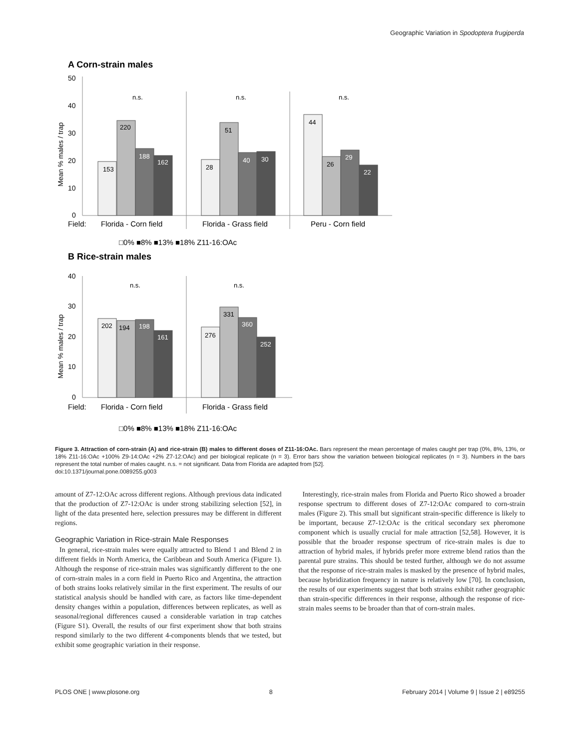Geographic Variation in Spodoptera frugiperda
A Corn-strain males
50
40
30
20
10
0
Mean % males / trap
153
220
188
162
28
51
40
30
44
26
29
22
n.s.
n.s.
n.s.
Field:
Florida - Corn field
Florida - Grass field
Peru - Corn field
□0% ■8% ■13% ■18% Z11-16:OAc
B Rice-strain males
40
30
20
10
0
Mean % males / trap
202
194
198
161
276
331
360
252
n.s.
n.s.
Field:
Florida - Corn field
Florida - Grass field
□0% ■8% ■13% ■18% Z11-16:OAc
Figure 3. Attraction of corn-strain (A) and rice-strain (B) males to different doses of Z11-16:OAc. Bars represent the mean percentage of males caught per trap (0%, 8%, 13%, or 18% Z11-16:OAc +100% Z9-14:OAc +2% Z7-12:OAc) and per biological replicate (n = 3). Error bars show the variation between biological replicates (n = 3). Numbers in the bars represent the total number of males caught. n.s. = not significant. Data from Florida are adapted from [52].
doi:10.1371/journal.pone.0089255.g003
amount of Z7-12:OAc across different regions. Although previous data indicated that the production of Z7-12:OAc is under strong stabilizing selection [52], in light of the data presented here, selection pressures may be different in different regions.
Geographic Variation in Rice-strain Male Responses
In general, rice-strain males were equally attracted to Blend 1 and Blend 2 in different fields in North America, the Caribbean and South America (Figure 1). Although the response of rice-strain males was significantly different to the one of corn-strain males in a corn field in Puerto Rico and Argentina, the attraction of both strains looks relatively similar in the first experiment. The results of our statistical analysis should be handled with care, as factors like time-dependent density changes within a population, differences between replicates, as well as seasonal/regional differences caused a considerable variation in trap catches (Figure S1). Overall, the results of our first experiment show that both strains respond similarly to the two different 4-components blends that we tested, but exhibit some geographic variation in their response.
Interestingly, rice-strain males from Florida and Puerto Rico showed a broader response spectrum to different doses of Z7-12:OAc compared to corn-strain males (Figure 2). This small but significant strain-specific difference is likely to be important, because Z7-12:OAc is the critical secondary sex pheromone component which is usually crucial for male attraction [52,58]. However, it is possible that the broader response spectrum of rice-strain males is due to attraction of hybrid males, if hybrids prefer more extreme blend ratios than the parental pure strains. This should be tested further, although we do not assume that the response of rice-strain males is masked by the presence of hybrid males, because hybridization frequency in nature is relatively low [70]. In conclusion, the results of our experiments suggest that both strains exhibit rather geographic than strain-specific differences in their response, although the response of rice-strain males seems to be broader than that of corn-strain males.
PLOS ONE | www.plosone.org 8 February 2014 | Volume 9 | Issue 2 | e89255